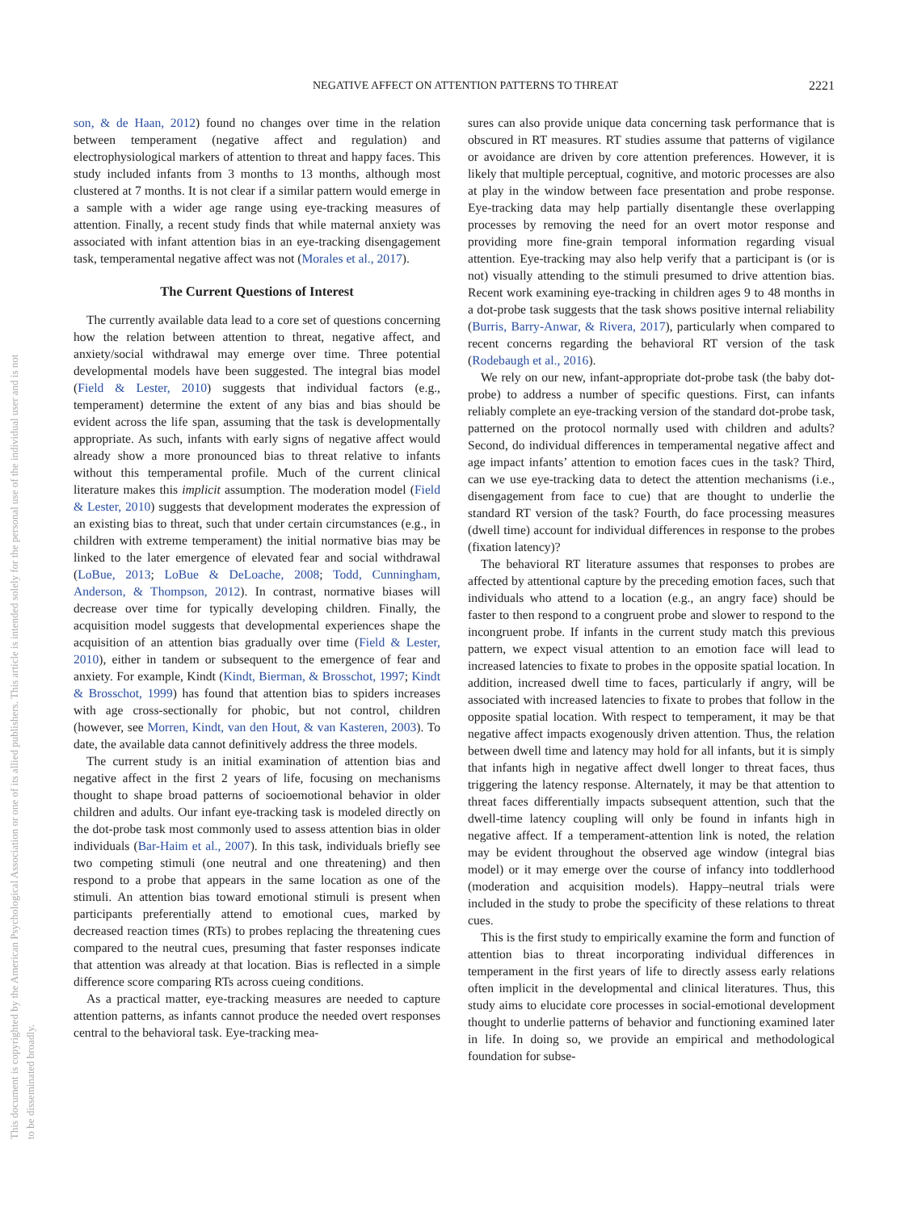This document is copyrighted by the American Psychological Association or one of its allied publishers. This article is intended solely for the personal use of the individual user and is not to be disseminated broadly.
NEGATIVE AFFECT ON ATTENTION PATTERNS TO THREAT 2221
son, & de Haan, 2012) found no changes over time in the relation between temperament (negative affect and regulation) and electrophysiological markers of attention to threat and happy faces. This study included infants from 3 months to 13 months, although most clustered at 7 months. It is not clear if a similar pattern would emerge in a sample with a wider age range using eye-tracking measures of attention. Finally, a recent study finds that while maternal anxiety was associated with infant attention bias in an eye-tracking disengagement task, temperamental negative affect was not (Morales et al., 2017).
The Current Questions of Interest
The currently available data lead to a core set of questions concerning how the relation between attention to threat, negative affect, and anxiety/social withdrawal may emerge over time. Three potential developmental models have been suggested. The integral bias model (Field & Lester, 2010) suggests that individual factors (e.g., temperament) determine the extent of any bias and bias should be evident across the life span, assuming that the task is developmentally appropriate. As such, infants with early signs of negative affect would already show a more pronounced bias to threat relative to infants without this temperamental profile. Much of the current clinical literature makes this implicit assumption. The moderation model (Field & Lester, 2010) suggests that development moderates the expression of an existing bias to threat, such that under certain circumstances (e.g., in children with extreme temperament) the initial normative bias may be linked to the later emergence of elevated fear and social withdrawal (LoBue, 2013; LoBue & DeLoache, 2008; Todd, Cunningham, Anderson, & Thompson, 2012). In contrast, normative biases will decrease over time for typically developing children. Finally, the acquisition model suggests that developmental experiences shape the acquisition of an attention bias gradually over time (Field & Lester, 2010), either in tandem or subsequent to the emergence of fear and anxiety. For example, Kindt (Kindt, Bierman, & Brosschot, 1997; Kindt & Brosschot, 1999) has found that attention bias to spiders increases with age cross-sectionally for phobic, but not control, children (however, see Morren, Kindt, van den Hout, & van Kasteren, 2003). To date, the available data cannot definitively address the three models.
The current study is an initial examination of attention bias and negative affect in the first 2 years of life, focusing on mechanisms thought to shape broad patterns of socioemotional behavior in older children and adults. Our infant eye-tracking task is modeled directly on the dot-probe task most commonly used to assess attention bias in older individuals (Bar-Haim et al., 2007). In this task, individuals briefly see two competing stimuli (one neutral and one threatening) and then respond to a probe that appears in the same location as one of the stimuli. An attention bias toward emotional stimuli is present when participants preferentially attend to emotional cues, marked by decreased reaction times (RTs) to probes replacing the threatening cues compared to the neutral cues, presuming that faster responses indicate that attention was already at that location. Bias is reflected in a simple difference score comparing RTs across cueing conditions.
As a practical matter, eye-tracking measures are needed to capture attention patterns, as infants cannot produce the needed overt responses central to the behavioral task. Eye-tracking mea-
sures can also provide unique data concerning task performance that is obscured in RT measures. RT studies assume that patterns of vigilance or avoidance are driven by core attention preferences. However, it is likely that multiple perceptual, cognitive, and motoric processes are also at play in the window between face presentation and probe response. Eye-tracking data may help partially disentangle these overlapping processes by removing the need for an overt motor response and providing more fine-grain temporal information regarding visual attention. Eye-tracking may also help verify that a participant is (or is not) visually attending to the stimuli presumed to drive attention bias. Recent work examining eye-tracking in children ages 9 to 48 months in a dot-probe task suggests that the task shows positive internal reliability (Burris, Barry-Anwar, & Rivera, 2017), particularly when compared to recent concerns regarding the behavioral RT version of the task (Rodebaugh et al., 2016).
We rely on our new, infant-appropriate dot-probe task (the baby dot-probe) to address a number of specific questions. First, can infants reliably complete an eye-tracking version of the standard dot-probe task, patterned on the protocol normally used with children and adults? Second, do individual differences in temperamental negative affect and age impact infants’ attention to emotion faces cues in the task? Third, can we use eye-tracking data to detect the attention mechanisms (i.e., disengagement from face to cue) that are thought to underlie the standard RT version of the task? Fourth, do face processing measures (dwell time) account for individual differences in response to the probes (fixation latency)?
The behavioral RT literature assumes that responses to probes are affected by attentional capture by the preceding emotion faces, such that individuals who attend to a location (e.g., an angry face) should be faster to then respond to a congruent probe and slower to respond to the incongruent probe. If infants in the current study match this previous pattern, we expect visual attention to an emotion face will lead to increased latencies to fixate to probes in the opposite spatial location. In addition, increased dwell time to faces, particularly if angry, will be associated with increased latencies to fixate to probes that follow in the opposite spatial location. With respect to temperament, it may be that negative affect impacts exogenously driven attention. Thus, the relation between dwell time and latency may hold for all infants, but it is simply that infants high in negative affect dwell longer to threat faces, thus triggering the latency response. Alternately, it may be that attention to threat faces differentially impacts subsequent attention, such that the dwell-time latency coupling will only be found in infants high in negative affect. If a temperament-attention link is noted, the relation may be evident throughout the observed age window (integral bias model) or it may emerge over the course of infancy into toddlerhood (moderation and acquisition models). Happy–neutral trials were included in the study to probe the specificity of these relations to threat cues.
This is the first study to empirically examine the form and function of attention bias to threat incorporating individual differences in temperament in the first years of life to directly assess early relations often implicit in the developmental and clinical literatures. Thus, this study aims to elucidate core processes in social-emotional development thought to underlie patterns of behavior and functioning examined later in life. In doing so, we provide an empirical and methodological foundation for subse-